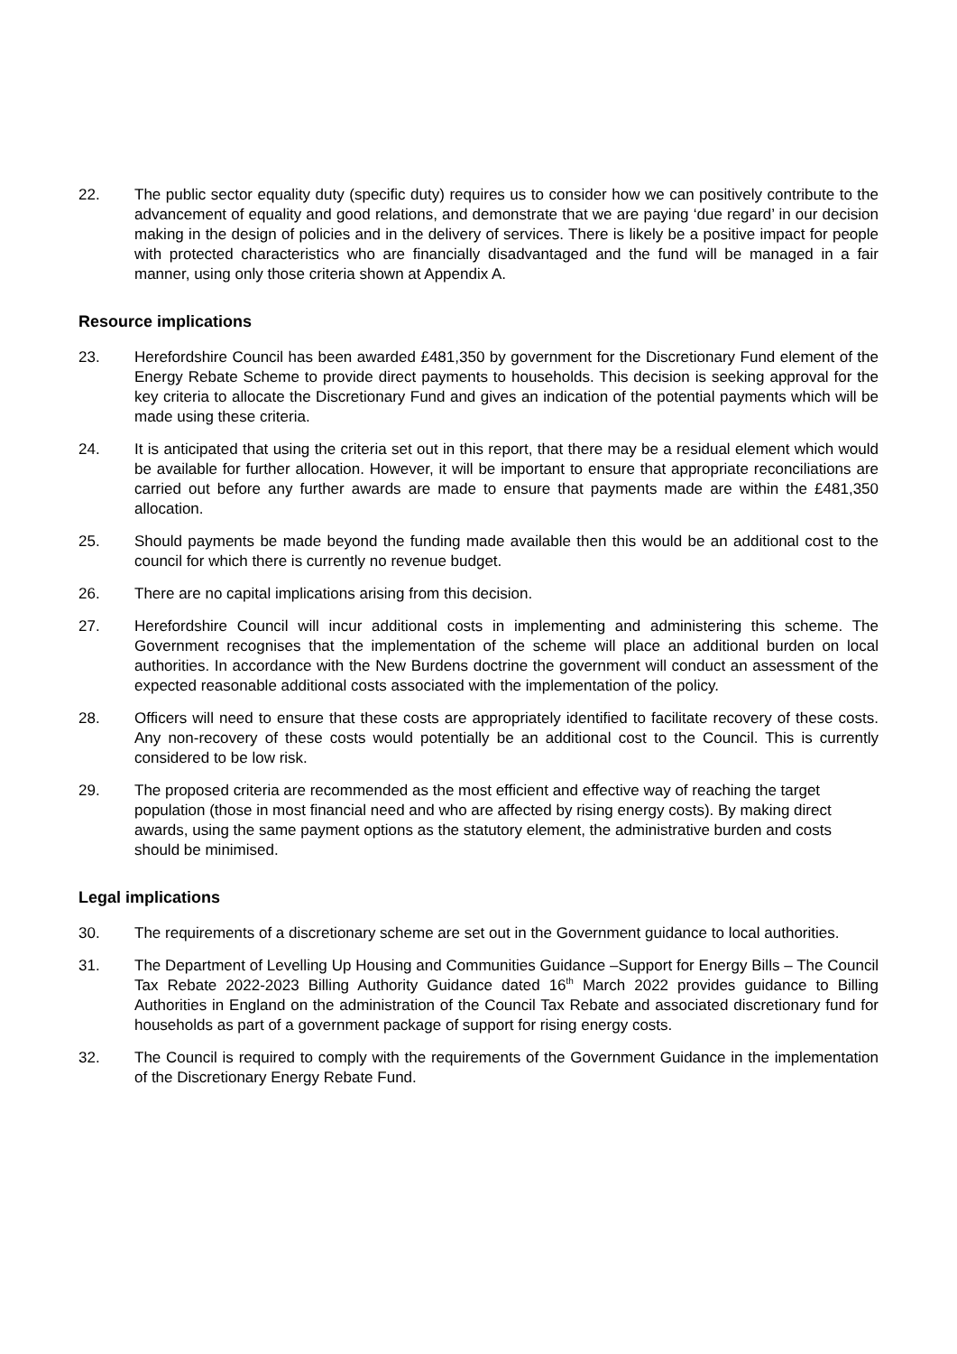22. The public sector equality duty (specific duty) requires us to consider how we can positively contribute to the advancement of equality and good relations, and demonstrate that we are paying ‘due regard’ in our decision making in the design of policies and in the delivery of services. There is likely be a positive impact for people with protected characteristics who are financially disadvantaged and the fund will be managed in a fair manner, using only those criteria shown at Appendix A.
Resource implications
23. Herefordshire Council has been awarded £481,350 by government for the Discretionary Fund element of the Energy Rebate Scheme to provide direct payments to households. This decision is seeking approval for the key criteria to allocate the Discretionary Fund and gives an indication of the potential payments which will be made using these criteria.
24. It is anticipated that using the criteria set out in this report, that there may be a residual element which would be available for further allocation. However, it will be important to ensure that appropriate reconciliations are carried out before any further awards are made to ensure that payments made are within the £481,350 allocation.
25. Should payments be made beyond the funding made available then this would be an additional cost to the council for which there is currently no revenue budget.
26. There are no capital implications arising from this decision.
27. Herefordshire Council will incur additional costs in implementing and administering this scheme. The Government recognises that the implementation of the scheme will place an additional burden on local authorities. In accordance with the New Burdens doctrine the government will conduct an assessment of the expected reasonable additional costs associated with the implementation of the policy.
28. Officers will need to ensure that these costs are appropriately identified to facilitate recovery of these costs. Any non-recovery of these costs would potentially be an additional cost to the Council. This is currently considered to be low risk.
29. The proposed criteria are recommended as the most efficient and effective way of reaching the target population (those in most financial need and who are affected by rising energy costs). By making direct awards, using the same payment options as the statutory element, the administrative burden and costs should be minimised.
Legal implications
30. The requirements of a discretionary scheme are set out in the Government guidance to local authorities.
31. The Department of Levelling Up Housing and Communities Guidance –Support for Energy Bills – The Council Tax Rebate 2022-2023 Billing Authority Guidance dated 16<sup>th</sup> March 2022 provides guidance to Billing Authorities in England on the administration of the Council Tax Rebate and associated discretionary fund for households as part of a government package of support for rising energy costs.
32. The Council is required to comply with the requirements of the Government Guidance in the implementation of the Discretionary Energy Rebate Fund.